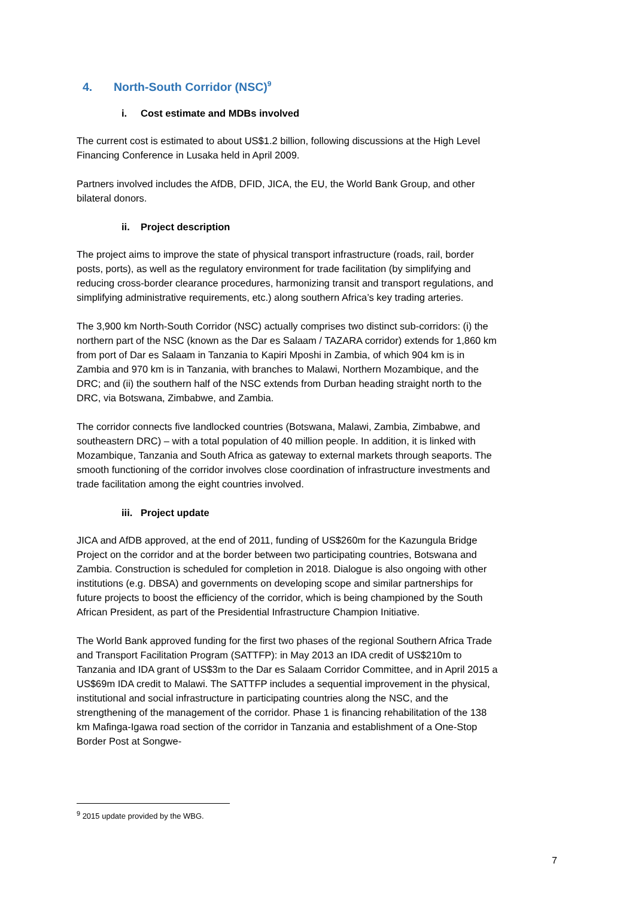4. North-South Corridor (NSC)<sup>9</sup>
i. Cost estimate and MDBs involved
The current cost is estimated to about US$1.2 billion, following discussions at the High Level Financing Conference in Lusaka held in April 2009.
Partners involved includes the AfDB, DFID, JICA, the EU, the World Bank Group, and other bilateral donors.
ii. Project description
The project aims to improve the state of physical transport infrastructure (roads, rail, border posts, ports), as well as the regulatory environment for trade facilitation (by simplifying and reducing cross-border clearance procedures, harmonizing transit and transport regulations, and simplifying administrative requirements, etc.) along southern Africa’s key trading arteries.
The 3,900 km North-South Corridor (NSC) actually comprises two distinct sub-corridors: (i) the northern part of the NSC (known as the Dar es Salaam / TAZARA corridor) extends for 1,860 km from port of Dar es Salaam in Tanzania to Kapiri Mposhi in Zambia, of which 904 km is in Zambia and 970 km is in Tanzania, with branches to Malawi, Northern Mozambique, and the DRC; and (ii) the southern half of the NSC extends from Durban heading straight north to the DRC, via Botswana, Zimbabwe, and Zambia.
The corridor connects five landlocked countries (Botswana, Malawi, Zambia, Zimbabwe, and southeastern DRC) – with a total population of 40 million people. In addition, it is linked with Mozambique, Tanzania and South Africa as gateway to external markets through seaports. The smooth functioning of the corridor involves close coordination of infrastructure investments and trade facilitation among the eight countries involved.
iii. Project update
JICA and AfDB approved, at the end of 2011, funding of US$260m for the Kazungula Bridge Project on the corridor and at the border between two participating countries, Botswana and Zambia. Construction is scheduled for completion in 2018. Dialogue is also ongoing with other institutions (e.g. DBSA) and governments on developing scope and similar partnerships for future projects to boost the efficiency of the corridor, which is being championed by the South African President, as part of the Presidential Infrastructure Champion Initiative.
The World Bank approved funding for the first two phases of the regional Southern Africa Trade and Transport Facilitation Program (SATTFP): in May 2013 an IDA credit of US$210m to Tanzania and IDA grant of US$3m to the Dar es Salaam Corridor Committee, and in April 2015 a US$69m IDA credit to Malawi. The SATTFP includes a sequential improvement in the physical, institutional and social infrastructure in participating countries along the NSC, and the strengthening of the management of the corridor. Phase 1 is financing rehabilitation of the 138 km Mafinga-Igawa road section of the corridor in Tanzania and establishment of a One-Stop Border Post at Songwe-
<sup>9</sup> 2015 update provided by the WBG.
7